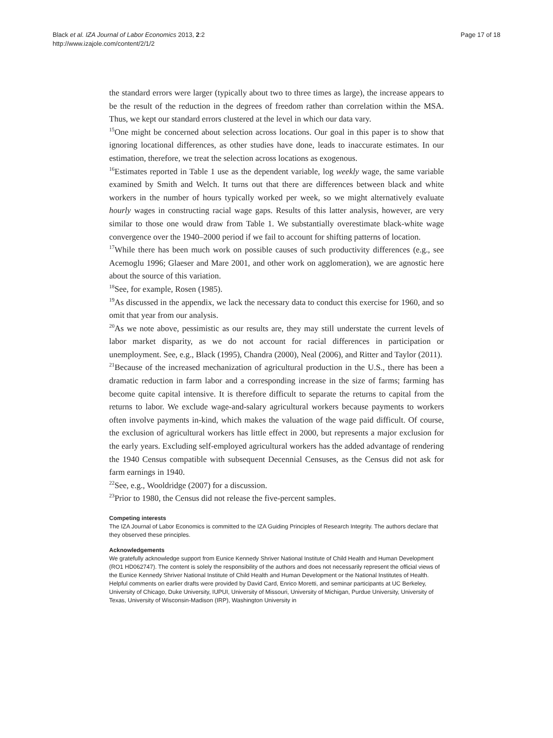Black et al. IZA Journal of Labor Economics 2013, 2:2
http://www.izajole.com/content/2/1/2
Page 17 of 18
the standard errors were larger (typically about two to three times as large), the increase appears to be the result of the reduction in the degrees of freedom rather than correlation within the MSA. Thus, we kept our standard errors clustered at the level in which our data vary.
<sup>15</sup> One might be concerned about selection across locations. Our goal in this paper is to show that ignoring locational differences, as other studies have done, leads to inaccurate estimates. In our estimation, therefore, we treat the selection across locations as exogenous.
<sup>16</sup> Estimates reported in Table 1 use as the dependent variable, log weekly wage, the same variable examined by Smith and Welch. It turns out that there are differences between black and white workers in the number of hours typically worked per week, so we might alternatively evaluate hourly wages in constructing racial wage gaps. Results of this latter analysis, however, are very similar to those one would draw from Table 1. We substantially overestimate black-white wage convergence over the 1940–2000 period if we fail to account for shifting patterns of location.
<sup>17</sup> While there has been much work on possible causes of such productivity differences (e.g., see Acemoglu 1996; Glaeser and Mare 2001, and other work on agglomeration), we are agnostic here about the source of this variation.
<sup>18</sup> See, for example, Rosen (1985).
<sup>19</sup> As discussed in the appendix, we lack the necessary data to conduct this exercise for 1960, and so omit that year from our analysis.
<sup>20</sup> As we note above, pessimistic as our results are, they may still understate the current levels of labor market disparity, as we do not account for racial differences in participation or unemployment. See, e.g., Black (1995), Chandra (2000), Neal (2006), and Ritter and Taylor (2011).
<sup>21</sup> Because of the increased mechanization of agricultural production in the U.S., there has been a dramatic reduction in farm labor and a corresponding increase in the size of farms; farming has become quite capital intensive. It is therefore difficult to separate the returns to capital from the returns to labor. We exclude wage-and-salary agricultural workers because payments to workers often involve payments in-kind, which makes the valuation of the wage paid difficult. Of course, the exclusion of agricultural workers has little effect in 2000, but represents a major exclusion for the early years. Excluding self-employed agricultural workers has the added advantage of rendering the 1940 Census compatible with subsequent Decennial Censuses, as the Census did not ask for farm earnings in 1940.
<sup>22</sup> See, e.g., Wooldridge (2007) for a discussion.
<sup>23</sup> Prior to 1980, the Census did not release the five-percent samples.
Competing interests
The IZA Journal of Labor Economics is committed to the IZA Guiding Principles of Research Integrity. The authors declare that they observed these principles.
Acknowledgements
We gratefully acknowledge support from Eunice Kennedy Shriver National Institute of Child Health and Human Development (RO1 HD062747). The content is solely the responsibility of the authors and does not necessarily represent the official views of the Eunice Kennedy Shriver National Institute of Child Health and Human Development or the National Institutes of Health. Helpful comments on earlier drafts were provided by David Card, Enrico Moretti, and seminar participants at UC Berkeley, University of Chicago, Duke University, IUPUI, University of Missouri, University of Michigan, Purdue University, University of Texas, University of Wisconsin-Madison (IRP), Washington University in